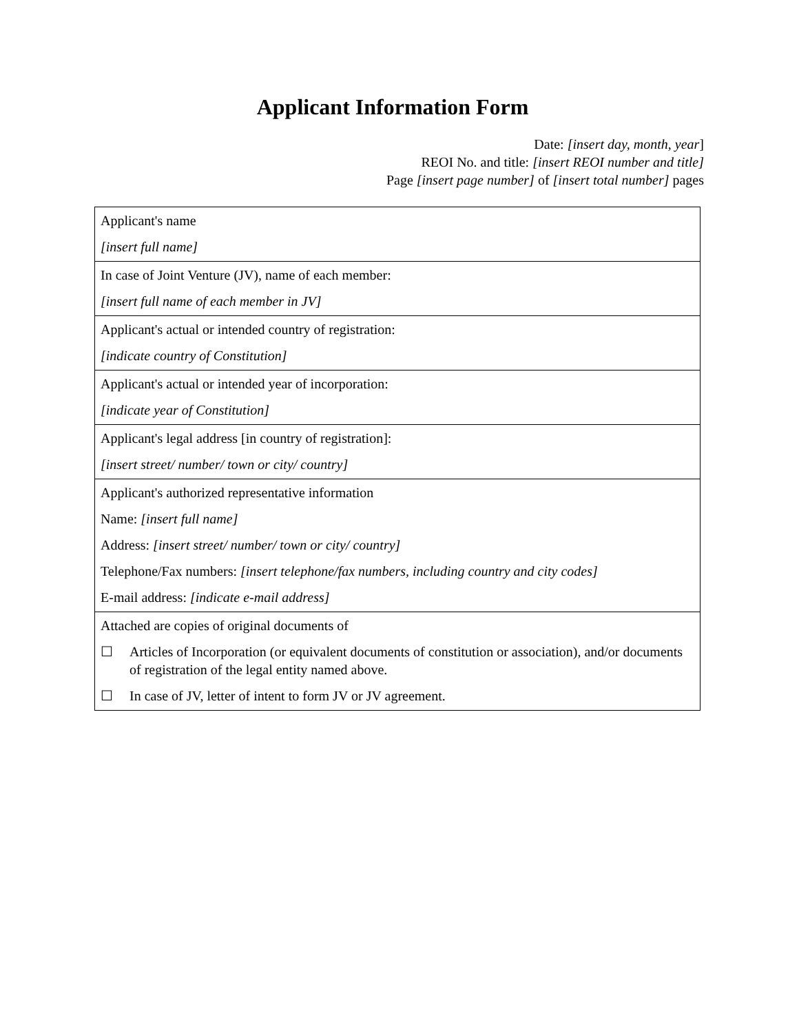Applicant Information Form
Date: [insert day, month, year]
REOI No. and title: [insert REOI number and title]
Page [insert page number] of [insert total number] pages
| Applicant's name [insert full name] |
| In case of Joint Venture (JV), name of each member: [insert full name of each member in JV] |
| Applicant's actual or intended country of registration: [indicate country of Constitution] |
| Applicant's actual or intended year of incorporation: [indicate year of Constitution] |
| Applicant's legal address [in country of registration]: [insert street/ number/ town or city/ country] |
| Applicant's authorized representative information Name: [insert full name] Address: [insert street/ number/ town or city/ country] Telephone/Fax numbers: [insert telephone/fax numbers, including country and city codes] E-mail address: [indicate e-mail address] |
| Attached are copies of original documents of ☐ Articles of Incorporation (or equivalent documents of constitution or association), and/or documents of registration of the legal entity named above. ☐ In case of JV, letter of intent to form JV or JV agreement. |